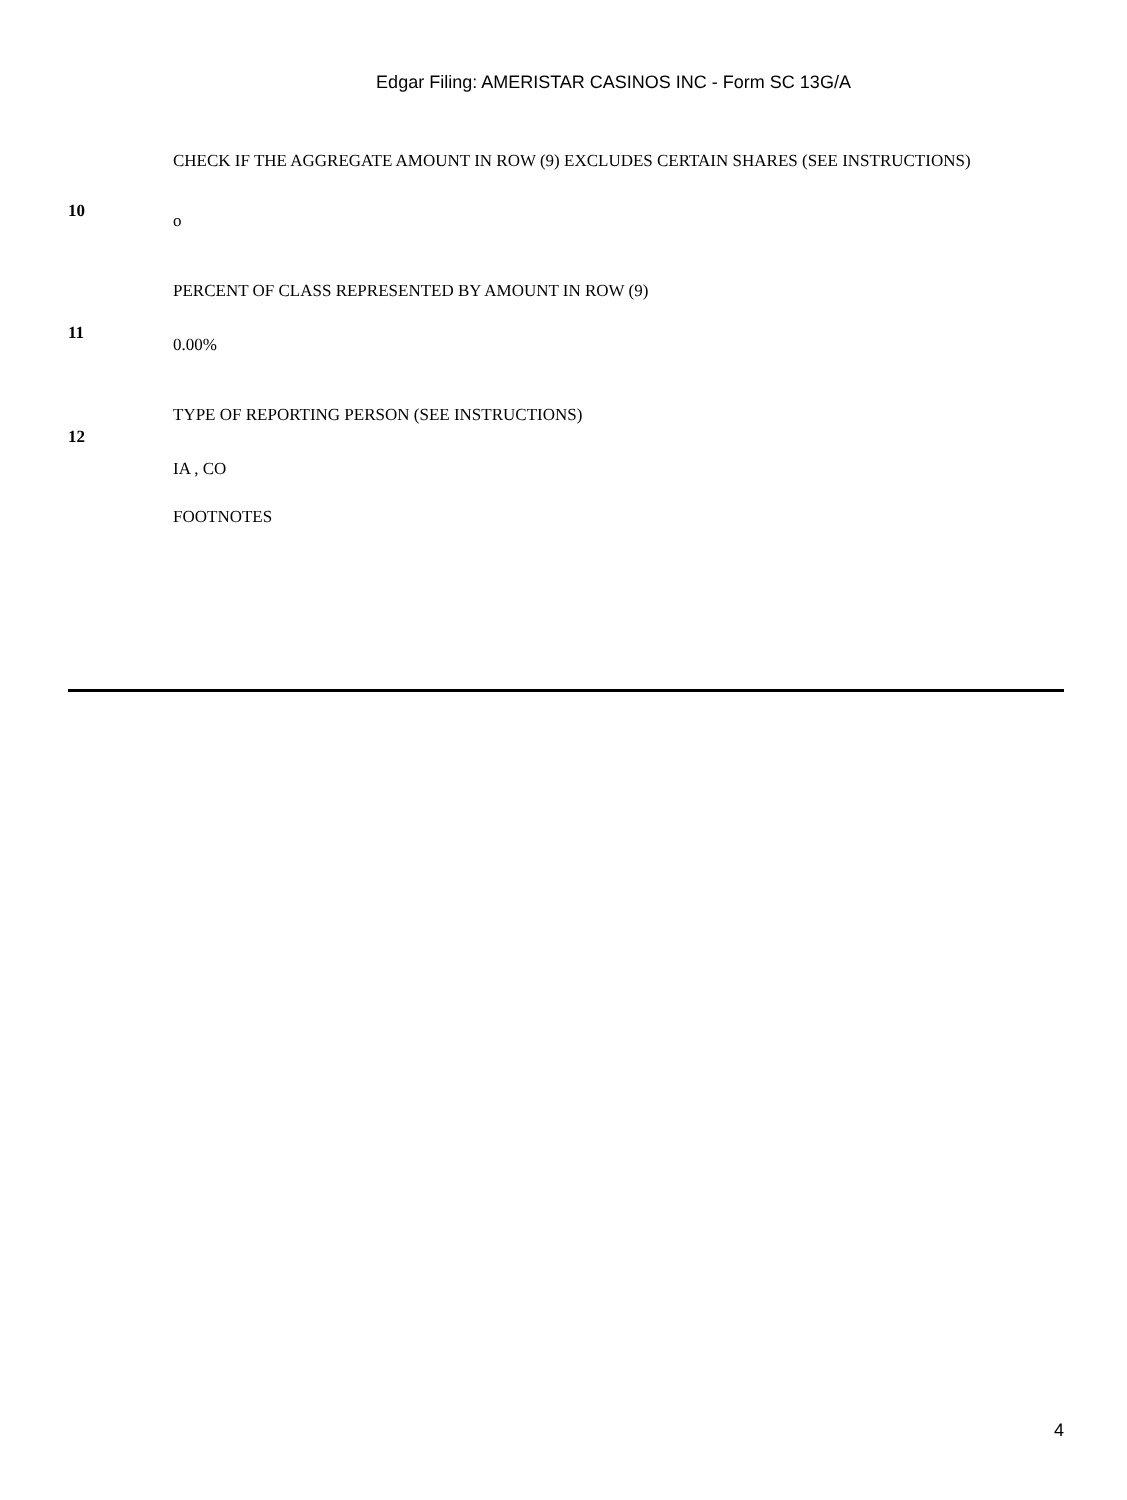Edgar Filing: AMERISTAR CASINOS INC - Form SC 13G/A
| 10 | CHECK IF THE AGGREGATE AMOUNT IN ROW (9) EXCLUDES CERTAIN SHARES (SEE INSTRUCTIONS) o |
| 11 | PERCENT OF CLASS REPRESENTED BY AMOUNT IN ROW (9) 0.00% |
| 12 | TYPE OF REPORTING PERSON (SEE INSTRUCTIONS) IA , CO |
| | FOOTNOTES |
4